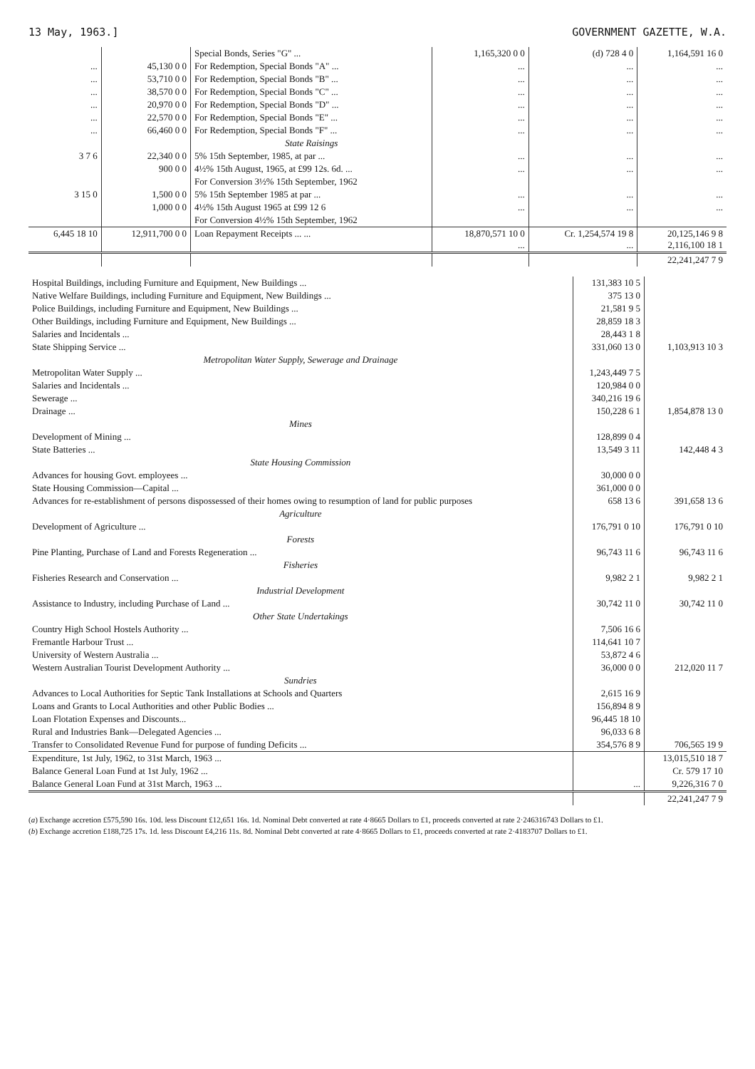13 May, 1963.] GOVERNMENT GAZETTE, W.A.
| | | Special Bonds, Series "G" ... | 1,165,320 0 0 | (d) 728 4 0 | 1,164,591 16 0 |
| ... | 45,130 0 0 | For Redemption, Special Bonds "A" ... | ... | ... | ... |
| ... | 53,710 0 0 | For Redemption, Special Bonds "B" ... | ... | ... | ... |
| ... | 38,570 0 0 | For Redemption, Special Bonds "C" ... | ... | ... | ... |
| ... | 20,970 0 0 | For Redemption, Special Bonds "D" ... | ... | ... | ... |
| ... | 22,570 0 0 | For Redemption, Special Bonds "E" ... | ... | ... | ... |
| ... | 66,460 0 0 | For Redemption, Special Bonds "F" ... | ... | ... | ... |
| | | State Raisings | | | |
| 3 7 6 | 22,340 0 0 | 5% 15th September, 1985, at par ... | ... | ... | ... |
| | 900 0 0 | 4½% 15th August, 1965, at £99 12s. 6d. ... | ... | ... | ... |
| | | For Conversion 3½% 15th September, 1962 | | | |
| 3 15 0 | 1,500 0 0 | 5% 15th September 1985 at par ... | ... | ... | ... |
| | 1,000 0 0 | 4½% 15th August 1965 at £99 12 6 | ... | ... | ... |
| | | For Conversion 4½% 15th September, 1962 | | | |
| 6,445 18 10 | 12,911,700 0 0 | Loan Repayment Receipts ... ... | 18,870,571 10 0 ... | Cr. 1,254,574 19 8 ... | 20,125,146 9 8 2,116,100 18 1 |
| | | | | | 22,241,247 7 9 |
| Hospital Buildings, including Furniture and Equipment, New Buildings ... | 131,383 10 5 | |
| Native Welfare Buildings, including Furniture and Equipment, New Buildings ... | 375 13 0 | |
| Police Buildings, including Furniture and Equipment, New Buildings ... | 21,581 9 5 | |
| Other Buildings, including Furniture and Equipment, New Buildings ... | 28,859 18 3 | |
| Salaries and Incidentals ... | 28,443 1 8 | |
| State Shipping Service ... | 331,060 13 0 | 1,103,913 10 3 |
| Metropolitan Water Supply, Sewerage and Drainage | | |
| Metropolitan Water Supply ... | 1,243,449 7 5 | |
| Salaries and Incidentals ... | 120,984 0 0 | |
| Sewerage ... | 340,216 19 6 | |
| Drainage ... | 150,228 6 1 | 1,854,878 13 0 |
| Mines | | |
| Development of Mining ... | 128,899 0 4 | |
| State Batteries ... | 13,549 3 11 | 142,448 4 3 |
| State Housing Commission | | |
| Advances for housing Govt. employees ... | 30,000 0 0 | |
| State Housing Commission—Capital ... | 361,000 0 0 | |
| Advances for re-establishment of persons dispossessed of their homes owing to resumption of land for public purposes | 658 13 6 | 391,658 13 6 |
| Agriculture | | |
| Development of Agriculture ... | 176,791 0 10 | 176,791 0 10 |
| Forests | | |
| Pine Planting, Purchase of Land and Forests Regeneration ... | 96,743 11 6 | 96,743 11 6 |
| Fisheries | | |
| Fisheries Research and Conservation ... | 9,982 2 1 | 9,982 2 1 |
| Industrial Development | | |
| Assistance to Industry, including Purchase of Land ... | 30,742 11 0 | 30,742 11 0 |
| Other State Undertakings | | |
| Country High School Hostels Authority ... | 7,506 16 6 | |
| Fremantle Harbour Trust ... | 114,641 10 7 | |
| University of Western Australia ... | 53,872 4 6 | |
| Western Australian Tourist Development Authority ... | 36,000 0 0 | 212,020 11 7 |
| Sundries | | |
| Advances to Local Authorities for Septic Tank Installations at Schools and Quarters | 2,615 16 9 | |
| Loans and Grants to Local Authorities and other Public Bodies ... | 156,894 8 9 | |
| Loan Flotation Expenses and Discounts... | 96,445 18 10 | |
| Rural and Industries Bank—Delegated Agencies ... | 96,033 6 8 | |
| Transfer to Consolidated Revenue Fund for purpose of funding Deficits ... | 354,576 8 9 | 706,565 19 9 |
| Expenditure, 1st July, 1962, to 31st March, 1963 ... | | 13,015,510 18 7 |
| Balance General Loan Fund at 1st July, 1962 ... | | Cr. 579 17 10 |
| Balance General Loan Fund at 31st March, 1963 ... | ... | 9,226,316 7 0 |
| | | 22,241,247 7 9 |
(a) Exchange accretion £575,590 16s. 10d. less Discount £12,651 16s. 1d. Nominal Debt converted at rate 4·8665 Dollars to £1, proceeds converted at rate 2·246316743 Dollars to £1.
(b) Exchange accretion £188,725 17s. 1d. less Discount £4,216 11s. 8d. Nominal Debt converted at rate 4·8665 Dollars to £1, proceeds converted at rate 2·4183707 Dollars to £1.